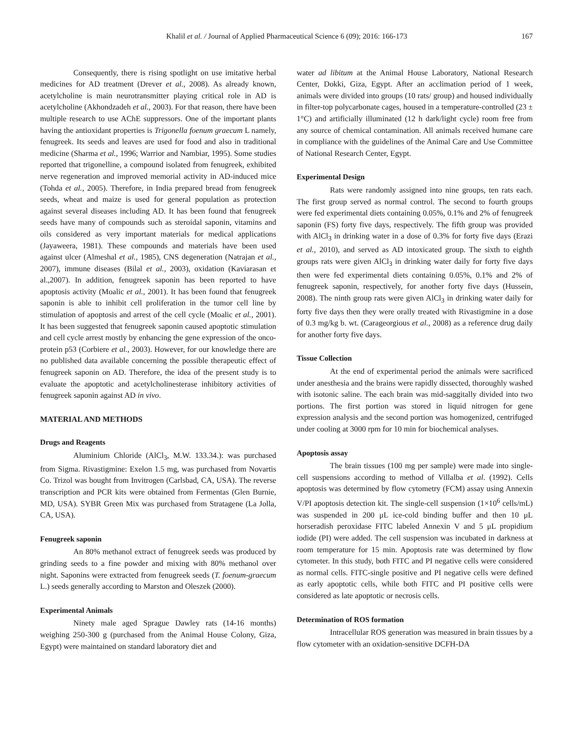Khalil et al. / Journal of Applied Pharmaceutical Science 6 (09); 2016: 166-173 167
Consequently, there is rising spotlight on use imitative herbal medicines for AD treatment (Drever et al., 2008). As already known, acetylcholine is main neurotransmitter playing critical role in AD is acetylcholine (Akhondzadeh et al., 2003). For that reason, there have been multiple research to use AChE suppressors. One of the important plants having the antioxidant properties is Trigonella foenum graecum L namely, fenugreek. Its seeds and leaves are used for food and also in traditional medicine (Sharma et al., 1996; Warrior and Nambiar, 1995). Some studies reported that trigonelline, a compound isolated from fenugreek, exhibited nerve regeneration and improved memorial activity in AD-induced mice (Tohda et al., 2005). Therefore, in India prepared bread from fenugreek seeds, wheat and maize is used for general population as protection against several diseases including AD. It has been found that fenugreek seeds have many of compounds such as steroidal saponin, vitamins and oils considered as very important materials for medical applications (Jayaweera, 1981). These compounds and materials have been used against ulcer (Almeshal et al., 1985), CNS degeneration (Natrajan et al., 2007), immune diseases (Bilal et al., 2003), oxidation (Kaviarasan et al.,2007). In addition, fenugreek saponin has been reported to have apoptosis activity (Moalic et al., 2001). It has been found that fenugreek saponin is able to inhibit cell proliferation in the tumor cell line by stimulation of apoptosis and arrest of the cell cycle (Moalic et al., 2001). It has been suggested that fenugreek saponin caused apoptotic stimulation and cell cycle arrest mostly by enhancing the gene expression of the onco-protein p53 (Corbiere et al., 2003). However, for our knowledge there are no published data available concerning the possible therapeutic effect of fenugreek saponin on AD. Therefore, the idea of the present study is to evaluate the apoptotic and acetylcholinesterase inhibitory activities of fenugreek saponin against AD in vivo.
MATERIAL AND METHODS
Drugs and Reagents
Aluminium Chloride (AlCl<sub>3</sub>, M.W. 133.34.): was purchased from Sigma. Rivastigmine: Exelon 1.5 mg, was purchased from Novartis Co. Trizol was bought from Invitrogen (Carlsbad, CA, USA). The reverse transcription and PCR kits were obtained from Fermentas (Glen Burnie, MD, USA). SYBR Green Mix was purchased from Stratagene (La Jolla, CA, USA).
Fenugreek saponin
An 80% methanol extract of fenugreek seeds was produced by grinding seeds to a fine powder and mixing with 80% methanol over night. Saponins were extracted from fenugreek seeds (T. foenum-graecum L.) seeds generally according to Marston and Oleszek (2000).
Experimental Animals
Ninety male aged Sprague Dawley rats (14-16 months) weighing 250-300 g (purchased from the Animal House Colony, Giza, Egypt) were maintained on standard laboratory diet and
water ad libitum at the Animal House Laboratory, National Research Center, Dokki, Giza, Egypt. After an acclimation period of 1 week, animals were divided into groups (10 rats/ group) and housed individually in filter-top polycarbonate cages, housed in a temperature-controlled (23 ± 1°C) and artificially illuminated (12 h dark/light cycle) room free from any source of chemical contamination. All animals received humane care in compliance with the guidelines of the Animal Care and Use Committee of National Research Center, Egypt.
Experimental Design
Rats were randomly assigned into nine groups, ten rats each. The first group served as normal control. The second to fourth groups were fed experimental diets containing 0.05%, 0.1% and 2% of fenugreek saponin (FS) forty five days, respectively. The fifth group was provided with AlCl<sub>3</sub> in drinking water in a dose of 0.3% for forty five days (Erazi et al., 2010), and served as AD intoxicated group. The sixth to eighth groups rats were given AlCl<sub>3</sub> in drinking water daily for forty five days then were fed experimental diets containing 0.05%, 0.1% and 2% of fenugreek saponin, respectively, for another forty five days (Hussein, 2008). The ninth group rats were given AlCl<sub>3</sub> in drinking water daily for forty five days then they were orally treated with Rivastigmine in a dose of 0.3 mg/kg b. wt. (Carageorgious et al., 2008) as a reference drug daily for another forty five days.
Tissue Collection
At the end of experimental period the animals were sacrificed under anesthesia and the brains were rapidly dissected, thoroughly washed with isotonic saline. The each brain was mid-saggitally divided into two portions. The first portion was stored in liquid nitrogen for gene expression analysis and the second portion was homogenized, centrifuged under cooling at 3000 rpm for 10 min for biochemical analyses.
Apoptosis assay
The brain tissues (100 mg per sample) were made into single-cell suspensions according to method of Villalba et al. (1992). Cells apoptosis was determined by flow cytometry (FCM) assay using Annexin V/PI apoptosis detection kit. The single-cell suspension (1×10<sup>6</sup> cells/mL) was suspended in 200 μL ice-cold binding buffer and then 10 μL horseradish peroxidase FITC labeled Annexin V and 5 μL propidium iodide (PI) were added. The cell suspension was incubated in darkness at room temperature for 15 min. Apoptosis rate was determined by flow cytometer. In this study, both FITC and PI negative cells were considered as normal cells. FITC-single positive and PI negative cells were defined as early apoptotic cells, while both FITC and PI positive cells were considered as late apoptotic or necrosis cells.
Determination of ROS formation
Intracellular ROS generation was measured in brain tissues by a flow cytometer with an oxidation-sensitive DCFH-DA